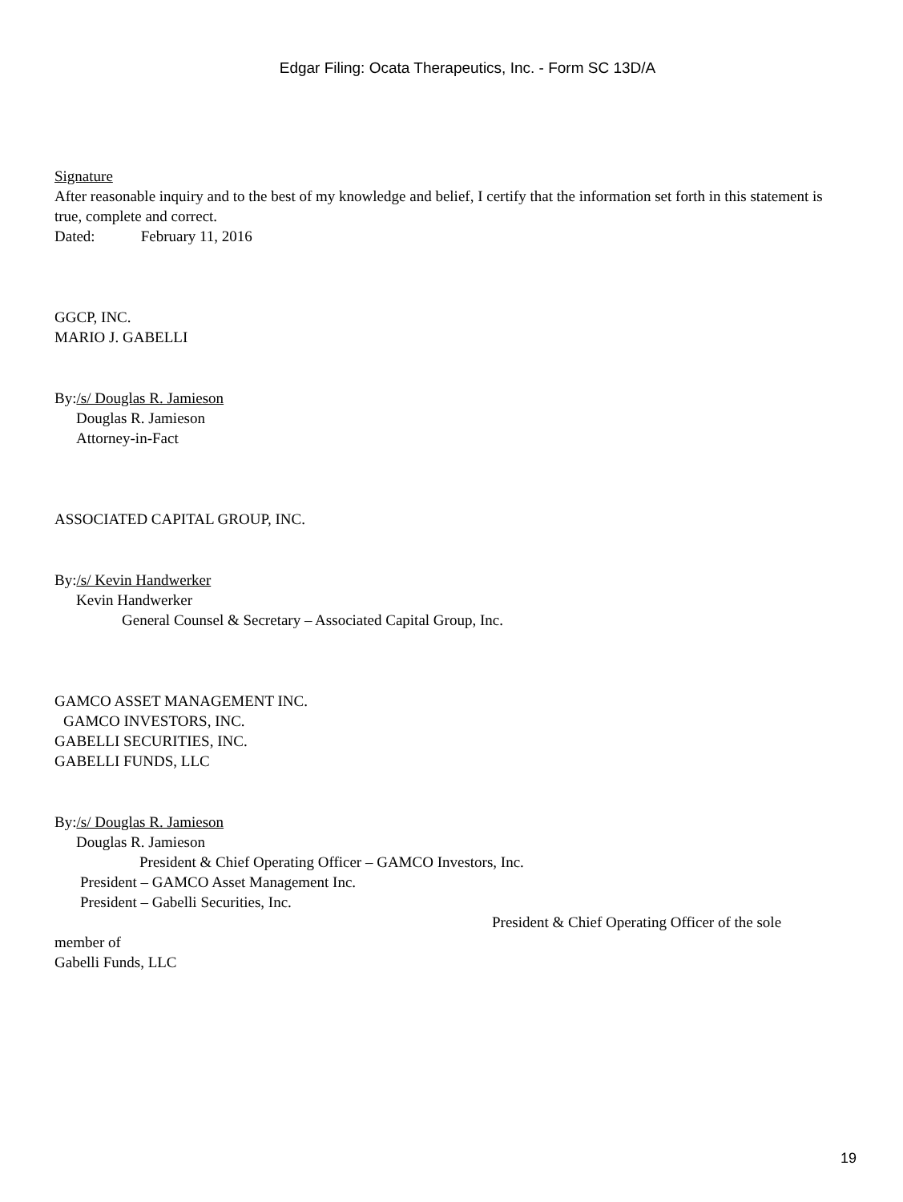Edgar Filing: Ocata Therapeutics, Inc. - Form SC 13D/A
Signature
After reasonable inquiry and to the best of my knowledge and belief, I certify that the information set forth in this statement is true, complete and correct.
Dated: February 11, 2016
GGCP, INC.
MARIO J. GABELLI
By:/s/ Douglas R. Jamieson
Douglas R. Jamieson
Attorney-in-Fact
ASSOCIATED CAPITAL GROUP, INC.
By:/s/ Kevin Handwerker
Kevin Handwerker
General Counsel & Secretary – Associated Capital Group, Inc.
GAMCO ASSET MANAGEMENT INC.
GAMCO INVESTORS, INC.
GABELLI SECURITIES, INC.
GABELLI FUNDS, LLC
By:/s/ Douglas R. Jamieson
Douglas R. Jamieson
President & Chief Operating Officer – GAMCO Investors, Inc.
President – GAMCO Asset Management Inc.
President – Gabelli Securities, Inc.
President & Chief Operating Officer of the sole
member of
Gabelli Funds, LLC
19